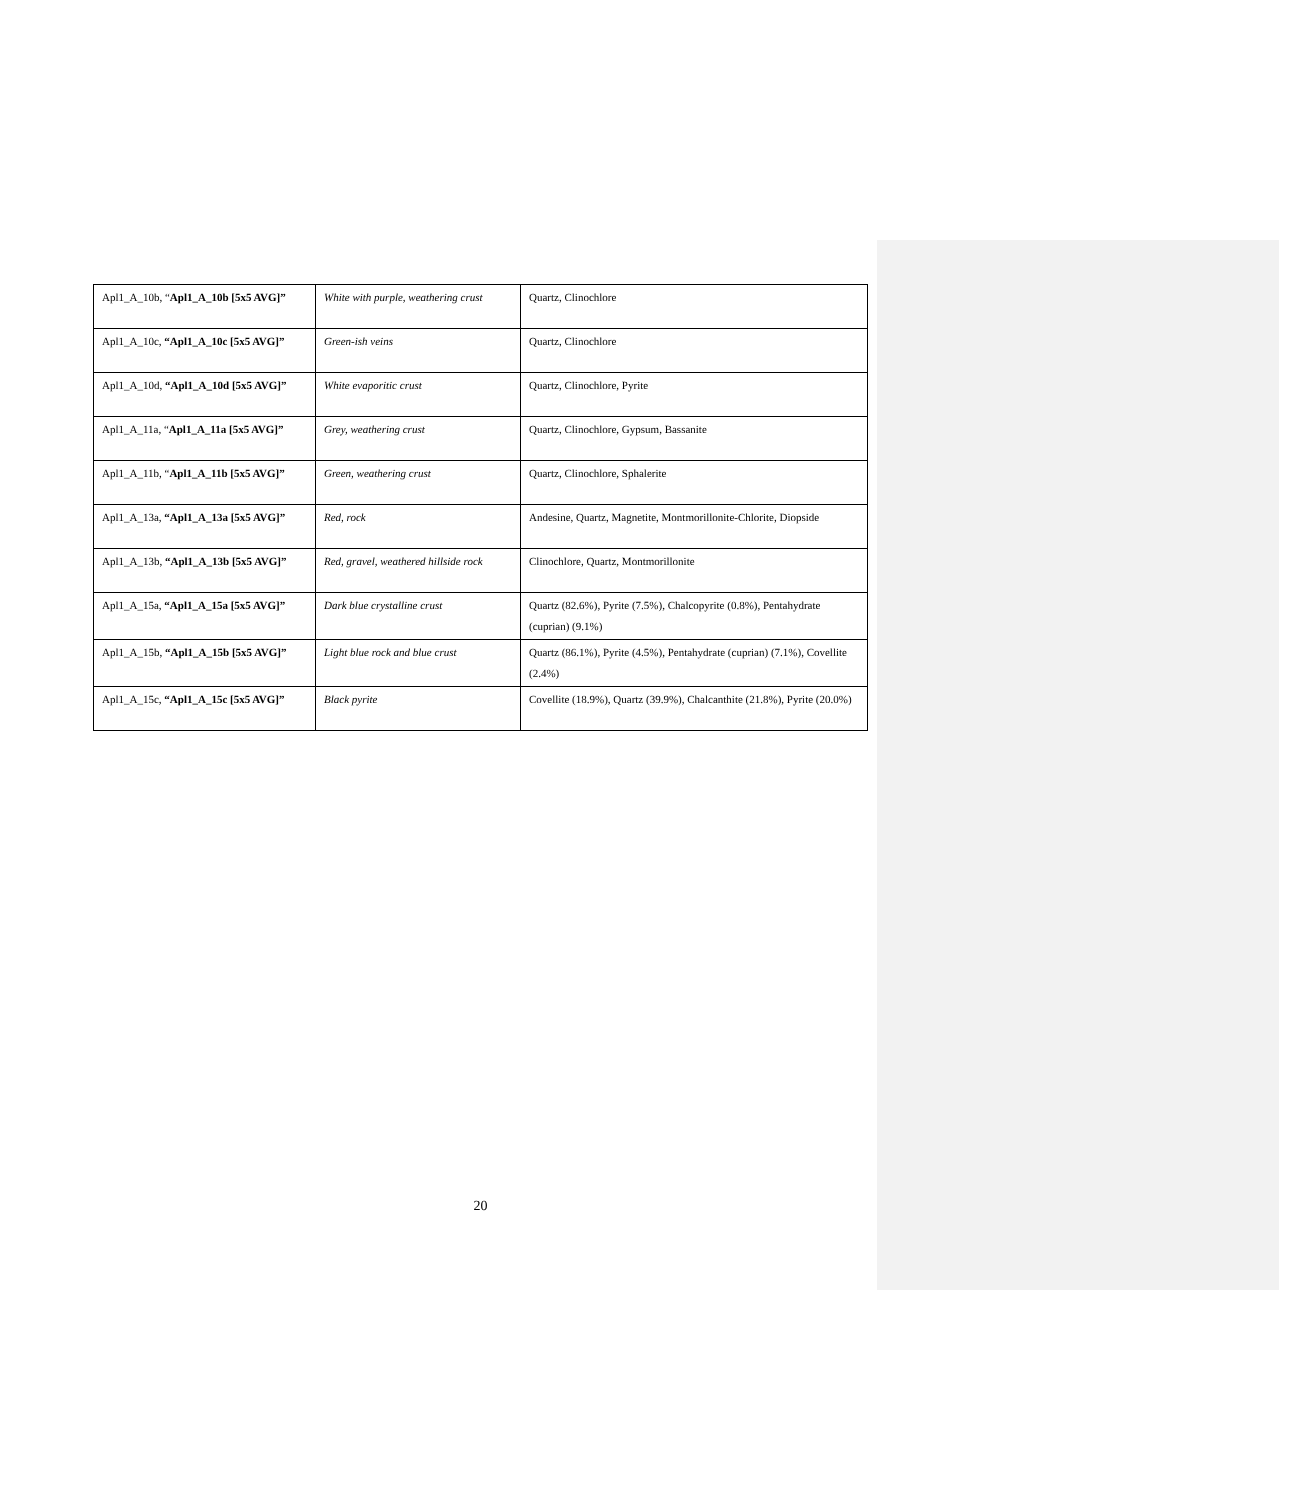| Apl1_A_10b, “ Apl1_A_10b [5x5 AVG]” | White with purple, weathering crust | Quartz, Clinochlore |
| Apl1_A_10c, “Apl1_A_10c [5x5 AVG]” | Green-ish veins | Quartz, Clinochlore |
| Apl1_A_10d, “Apl1_A_10d [5x5 AVG]” | White evaporitic crust | Quartz, Clinochlore, Pyrite |
| Apl1_A_11a, “ Apl1_A_11a [5x5 AVG]” | Grey, weathering crust | Quartz, Clinochlore, Gypsum, Bassanite |
| Apl1_A_11b, “ Apl1_A_11b [5x5 AVG]” | Green, weathering crust | Quartz, Clinochlore, Sphalerite |
| Apl1_A_13a, “Apl1_A_13a [5x5 AVG]” | Red, rock | Andesine, Quartz, Magnetite, Montmorillonite-Chlorite, Diopside |
| Apl1_A_13b, “Apl1_A_13b [5x5 AVG]” | Red, gravel, weathered hillside rock | Clinochlore, Quartz, Montmorillonite |
| Apl1_A_15a, “Apl1_A_15a [5x5 AVG]” | Dark blue crystalline crust | Quartz (82.6%), Pyrite (7.5%), Chalcopyrite (0.8%), Pentahydrate (cuprian) (9.1%) |
| Apl1_A_15b, “Apl1_A_15b [5x5 AVG]” | Light blue rock and blue crust | Quartz (86.1%), Pyrite (4.5%), Pentahydrate (cuprian) (7.1%), Covellite (2.4%) |
| Apl1_A_15c, “Apl1_A_15c [5x5 AVG]” | Black pyrite | Covellite (18.9%), Quartz (39.9%), Chalcanthite (21.8%), Pyrite (20.0%) |
20